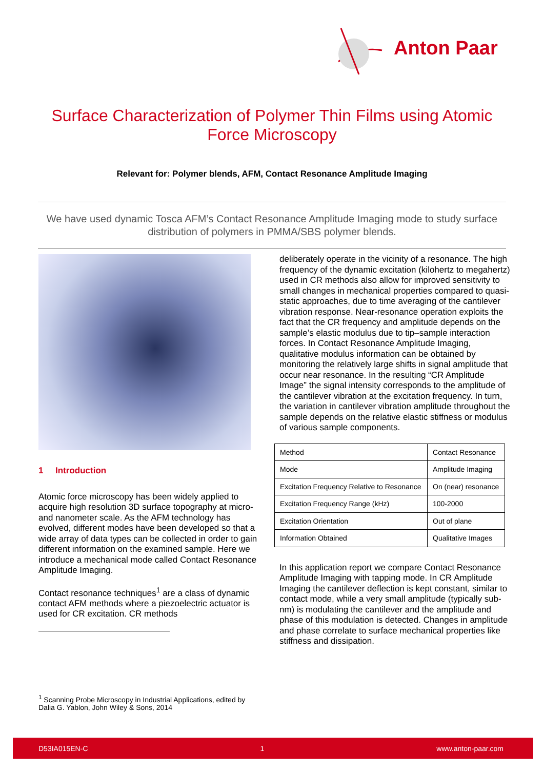Anton Paar
Surface Characterization of Polymer Thin Films using Atomic
Force Microscopy
Relevant for: Polymer blends, AFM, Contact Resonance Amplitude Imaging
We have used dynamic Tosca AFM’s Contact Resonance Amplitude Imaging mode to study surface distribution of polymers in PMMA/SBS polymer blends.
1 Introduction
Atomic force microscopy has been widely applied to acquire high resolution 3D surface topography at micro- and nanometer scale. As the AFM technology has evolved, different modes have been developed so that a wide array of data types can be collected in order to gain different information on the examined sample. Here we introduce a mechanical mode called Contact Resonance Amplitude Imaging.
Contact resonance techniques<sup>1</sup> are a class of dynamic contact AFM methods where a piezoelectric actuator is used for CR excitation. CR methods
<sup>1</sup> Scanning Probe Microscopy in Industrial Applications, edited by Dalia G. Yablon, John Wiley & Sons, 2014
deliberately operate in the vicinity of a resonance. The high frequency of the dynamic excitation (kilohertz to megahertz) used in CR methods also allow for improved sensitivity to small changes in mechanical properties compared to quasi-static approaches, due to time averaging of the cantilever vibration response. Near-resonance operation exploits the fact that the CR frequency and amplitude depends on the sample’s elastic modulus due to tip–sample interaction forces. In Contact Resonance Amplitude Imaging, qualitative modulus information can be obtained by monitoring the relatively large shifts in signal amplitude that occur near resonance. In the resulting “CR Amplitude Image” the signal intensity corresponds to the amplitude of the cantilever vibration at the excitation frequency. In turn, the variation in cantilever vibration amplitude throughout the sample depends on the relative elastic stiffness or modulus of various sample components.
| Method | Contact Resonance |
| Mode | Amplitude Imaging |
| Excitation Frequency Relative to Resonance | On (near) resonance |
| Excitation Frequency Range (kHz) | 100-2000 |
| Excitation Orientation | Out of plane |
| Information Obtained | Qualitative Images |
In this application report we compare Contact Resonance Amplitude Imaging with tapping mode. In CR Amplitude Imaging the cantilever deflection is kept constant, similar to contact mode, while a very small amplitude (typically sub-nm) is modulating the cantilever and the amplitude and phase of this modulation is detected. Changes in amplitude and phase correlate to surface mechanical properties like stiffness and dissipation.
D53IA015EN-C 1 www.anton-paar.com